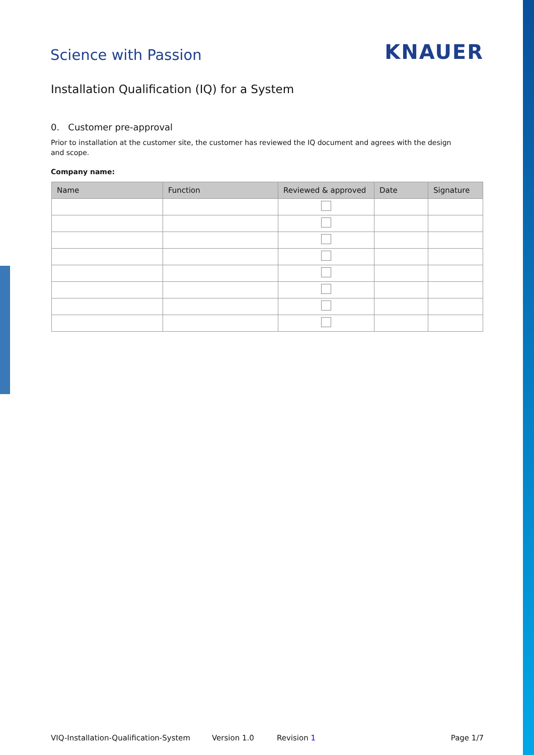Science with Passion
KNAUER
Installation Qualification (IQ) for a System
0. Customer pre-approval
Prior to installation at the customer site, the customer has reviewed the IQ document and agrees with the design and scope.
Company name:
| Name | Function | Reviewed & approved | Date | Signature |
| --- | --- | --- | --- | --- |
VIQ-Installation-Qualification-System Version 1.0 Revision 1 Page 1/7